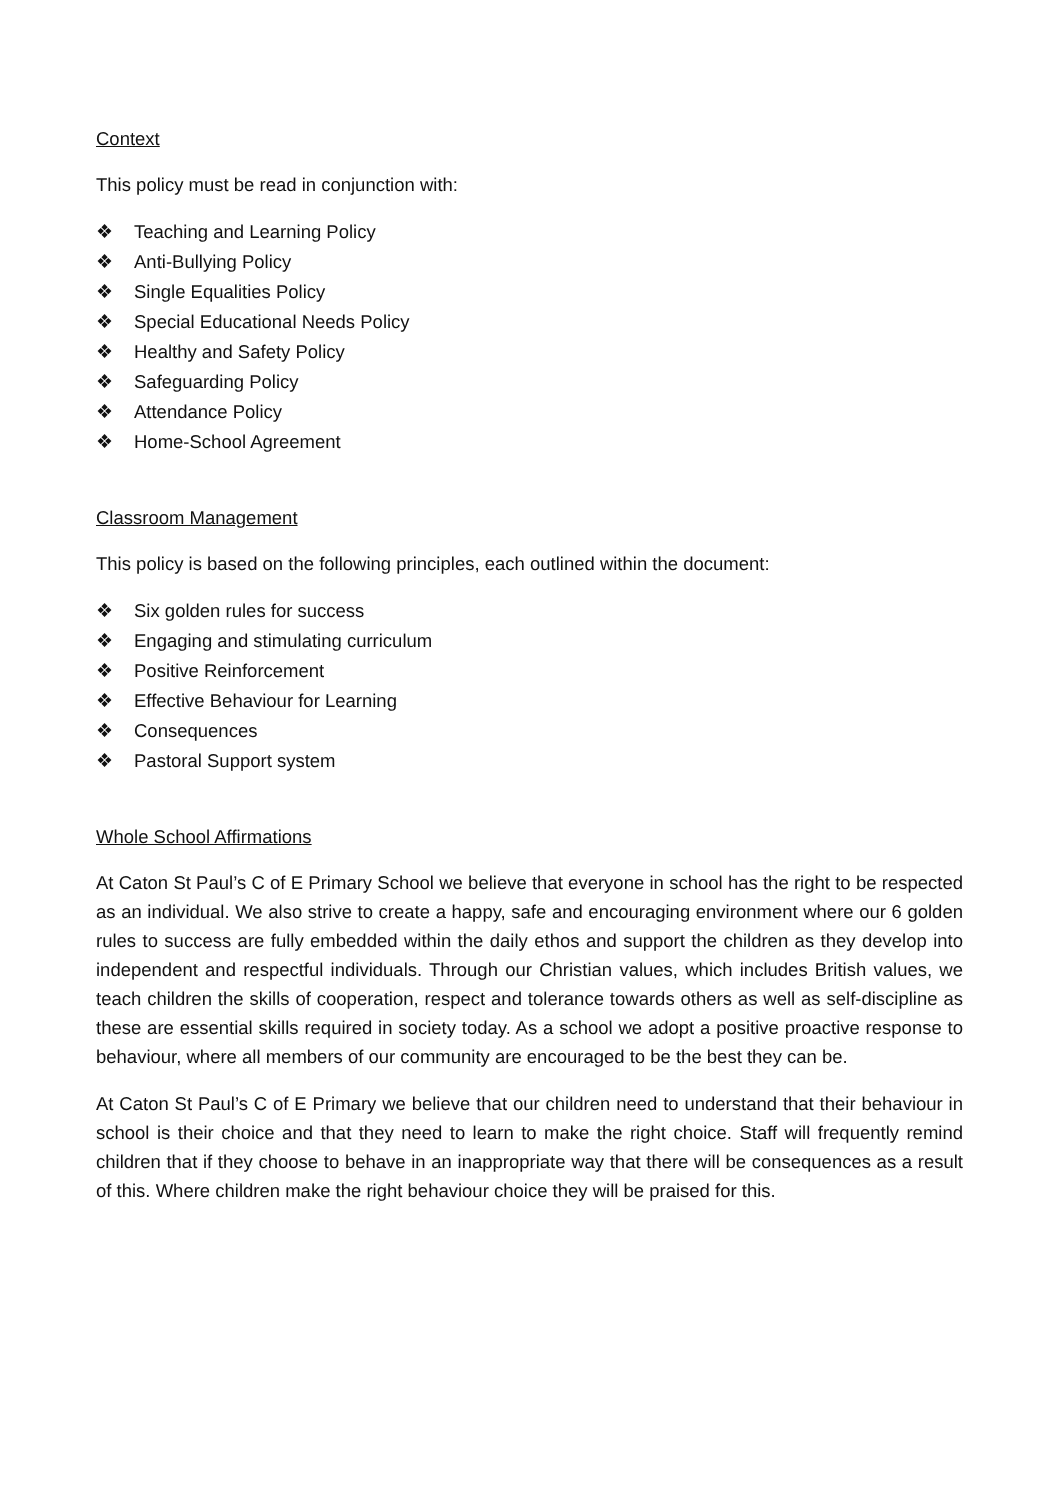Context
This policy must be read in conjunction with:
❖ Teaching and Learning Policy
❖ Anti-Bullying Policy
❖ Single Equalities Policy
❖ Special Educational Needs Policy
❖ Healthy and Safety Policy
❖ Safeguarding Policy
❖ Attendance Policy
❖ Home-School Agreement
Classroom Management
This policy is based on the following principles, each outlined within the document:
❖ Six golden rules for success
❖ Engaging and stimulating curriculum
❖ Positive Reinforcement
❖ Effective Behaviour for Learning
❖ Consequences
❖ Pastoral Support system
Whole School Affirmations
At Caton St Paul’s C of E Primary School we believe that everyone in school has the right to be respected as an individual. We also strive to create a happy, safe and encouraging environment where our 6 golden rules to success are fully embedded within the daily ethos and support the children as they develop into independent and respectful individuals. Through our Christian values, which includes British values, we teach children the skills of cooperation, respect and tolerance towards others as well as self-discipline as these are essential skills required in society today. As a school we adopt a positive proactive response to behaviour, where all members of our community are encouraged to be the best they can be.
At Caton St Paul’s C of E Primary we believe that our children need to understand that their behaviour in school is their choice and that they need to learn to make the right choice. Staff will frequently remind children that if they choose to behave in an inappropriate way that there will be consequences as a result of this. Where children make the right behaviour choice they will be praised for this.